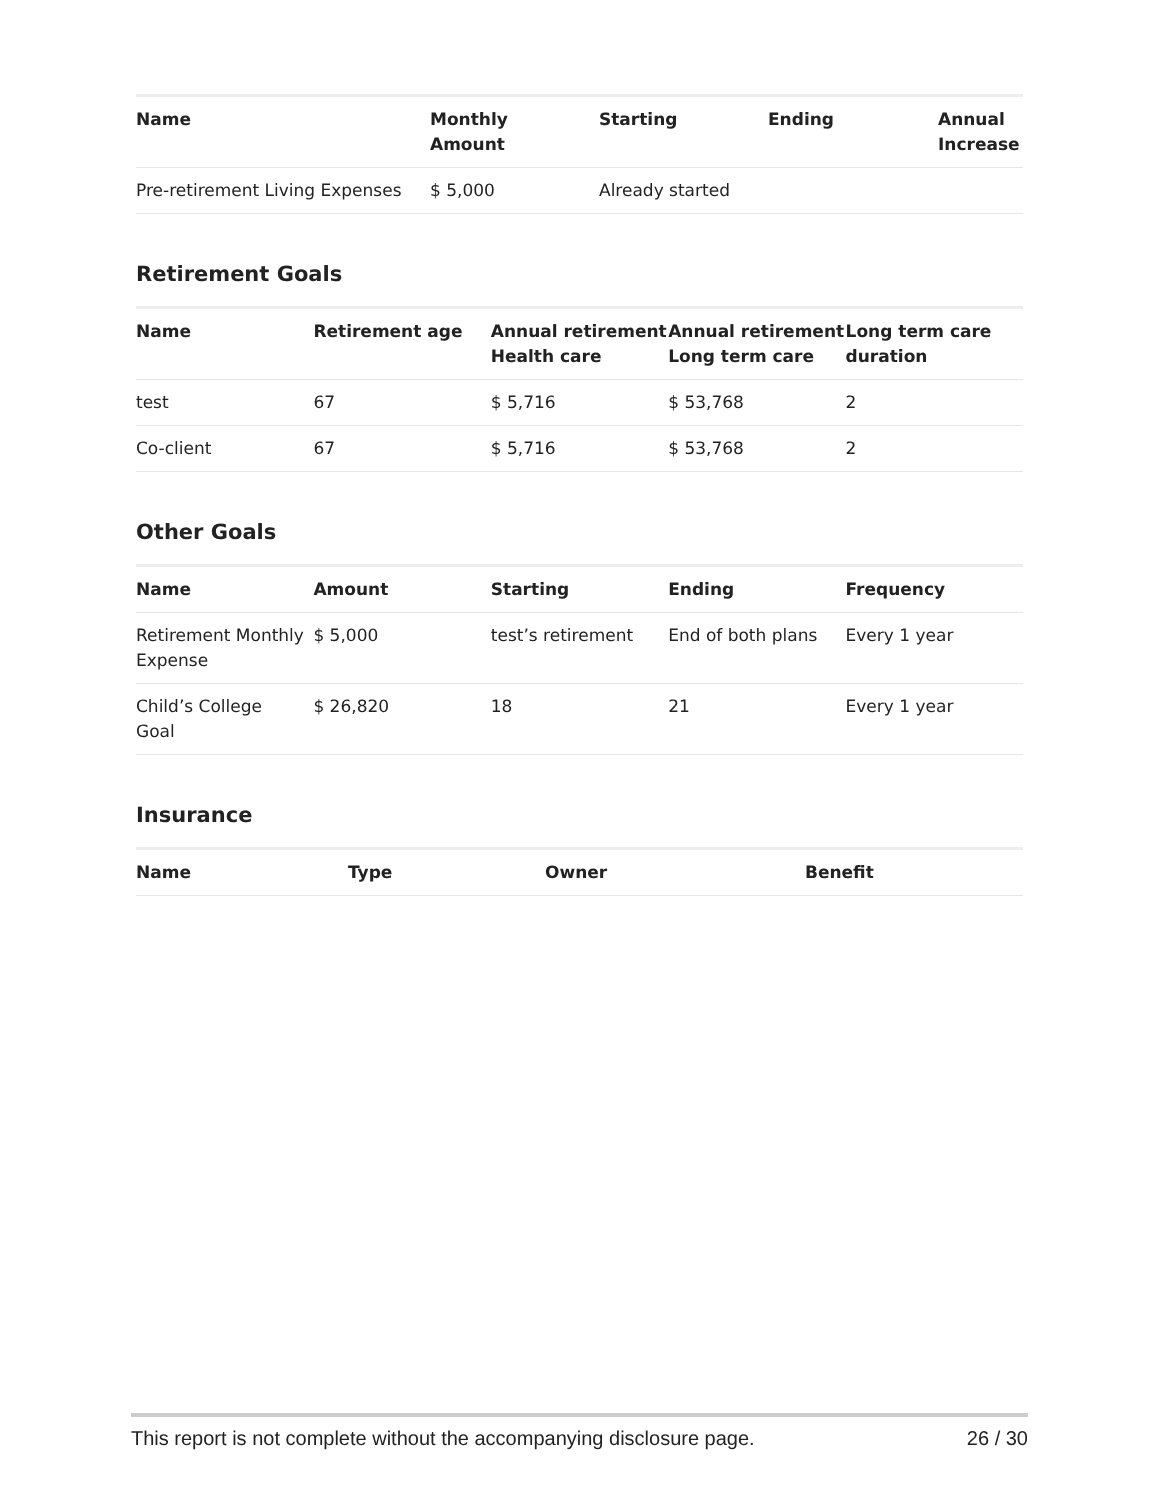| Name | Monthly Amount | Starting | Ending | Annual Increase |
| --- | --- | --- | --- | --- |
| Pre-retirement Living Expenses | $ 5,000 | Already started | | |
Retirement Goals
| Name | Retirement age | Annual retirement Health care | Annual retirement Long term care | Long term care duration |
| --- | --- | --- | --- | --- |
| test | 67 | $ 5,716 | $ 53,768 | 2 |
| Co-client | 67 | $ 5,716 | $ 53,768 | 2 |
Other Goals
| Name | Amount | Starting | Ending | Frequency |
| --- | --- | --- | --- | --- |
| Retirement Monthly Expense | $ 5,000 | test’s retirement | End of both plans | Every 1 year |
| Child’s College Goal | $ 26,820 | 18 | 21 | Every 1 year |
Insurance
| Name | Type | Owner | Benefit |
| --- | --- | --- | --- |
This report is not complete without the accompanying disclosure page. 26 / 30